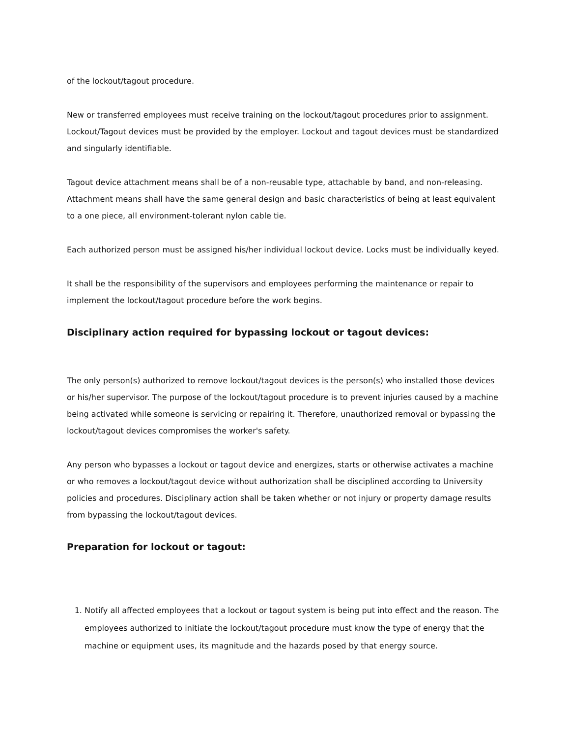of the lockout/tagout procedure.
New or transferred employees must receive training on the lockout/tagout procedures prior to assignment. Lockout/Tagout devices must be provided by the employer. Lockout and tagout devices must be standardized and singularly identifiable.
Tagout device attachment means shall be of a non-reusable type, attachable by band, and non-releasing. Attachment means shall have the same general design and basic characteristics of being at least equivalent to a one piece, all environment-tolerant nylon cable tie.
Each authorized person must be assigned his/her individual lockout device. Locks must be individually keyed.
It shall be the responsibility of the supervisors and employees performing the maintenance or repair to implement the lockout/tagout procedure before the work begins.
Disciplinary action required for bypassing lockout or tagout devices:
The only person(s) authorized to remove lockout/tagout devices is the person(s) who installed those devices or his/her supervisor. The purpose of the lockout/tagout procedure is to prevent injuries caused by a machine being activated while someone is servicing or repairing it. Therefore, unauthorized removal or bypassing the lockout/tagout devices compromises the worker's safety.
Any person who bypasses a lockout or tagout device and energizes, starts or otherwise activates a machine or who removes a lockout/tagout device without authorization shall be disciplined according to University policies and procedures. Disciplinary action shall be taken whether or not injury or property damage results from bypassing the lockout/tagout devices.
Preparation for lockout or tagout:
1. Notify all affected employees that a lockout or tagout system is being put into effect and the reason. The employees authorized to initiate the lockout/tagout procedure must know the type of energy that the machine or equipment uses, its magnitude and the hazards posed by that energy source.